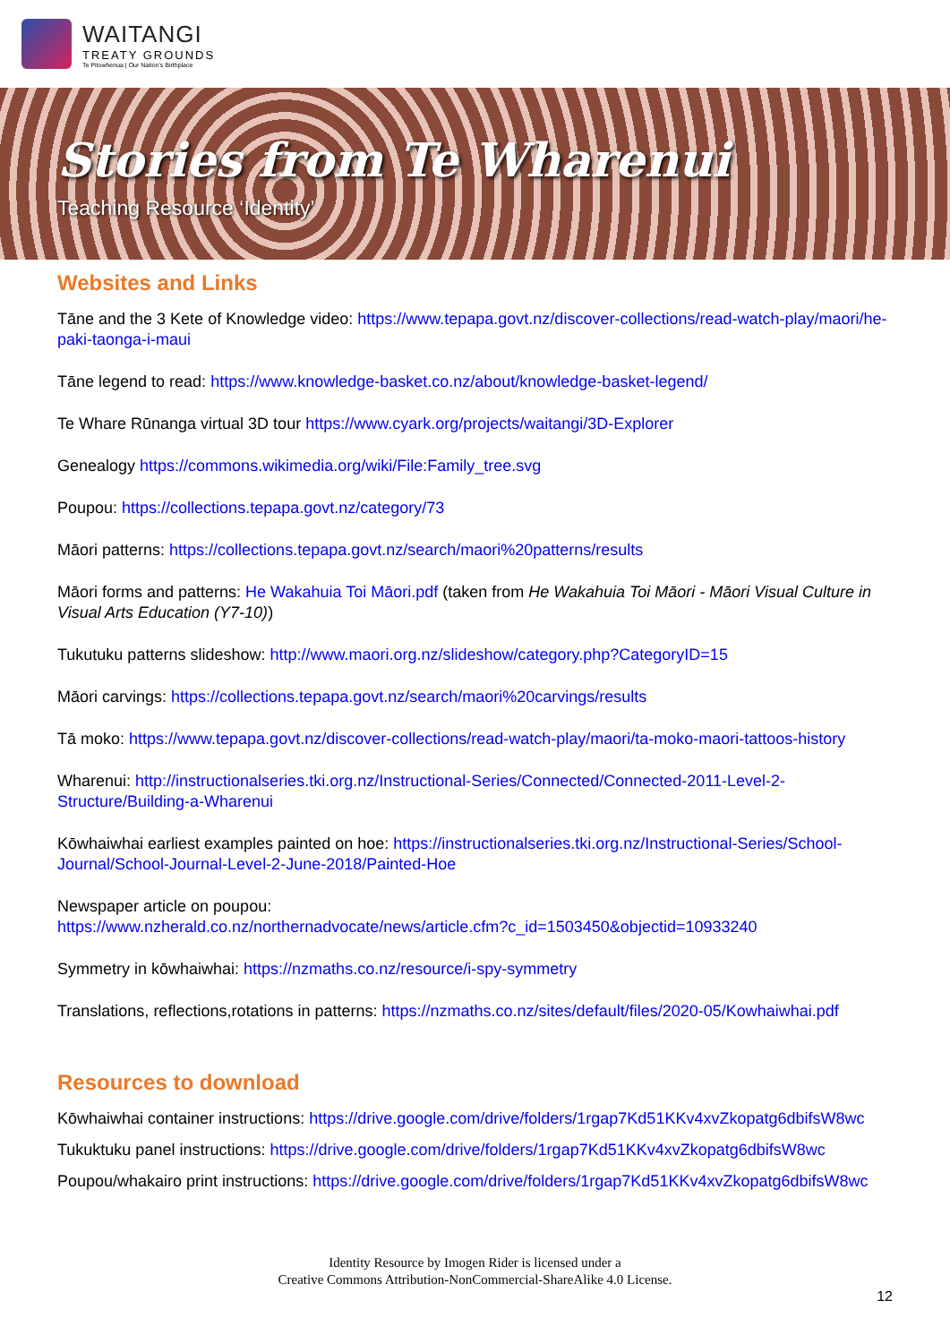WAITANGI
TREATY GROUNDS
Te Pitowhenua | Our Nation's Birthplace
Stories from Te Wharenui
Teaching Resource ‘Identity’
Websites and Links
Tāne and the 3 Kete of Knowledge video: https://www.tepapa.govt.nz/discover-collections/read-watch-play/maori/he-paki-taonga-i-maui
Tāne legend to read: https://www.knowledge-basket.co.nz/about/knowledge-basket-legend/
Te Whare Rūnanga virtual 3D tour https://www.cyark.org/projects/waitangi/3D-Explorer
Genealogy https://commons.wikimedia.org/wiki/File:Family_tree.svg
Poupou: https://collections.tepapa.govt.nz/category/73
Māori patterns: https://collections.tepapa.govt.nz/search/maori%20patterns/results
Māori forms and patterns: He Wakahuia Toi Māori.pdf (taken from He Wakahuia Toi Māori - Māori Visual Culture in Visual Arts Education (Y7-10))
Tukutuku patterns slideshow: http://www.maori.org.nz/slideshow/category.php?CategoryID=15
Māori carvings: https://collections.tepapa.govt.nz/search/maori%20carvings/results
Tā moko: https://www.tepapa.govt.nz/discover-collections/read-watch-play/maori/ta-moko-maori-tattoos-history
Wharenui: http://instructionalseries.tki.org.nz/Instructional-Series/Connected/Connected-2011-Level-2-Structure/Building-a-Wharenui
Kōwhaiwhai earliest examples painted on hoe: https://instructionalseries.tki.org.nz/Instructional-Series/School-Journal/School-Journal-Level-2-June-2018/Painted-Hoe
Newspaper article on poupou:
https://www.nzherald.co.nz/northernadvocate/news/article.cfm?c_id=1503450&objectid=10933240
Symmetry in kōwhaiwhai: https://nzmaths.co.nz/resource/i-spy-symmetry
Translations, reflections,rotations in patterns: https://nzmaths.co.nz/sites/default/files/2020-05/Kowhaiwhai.pdf
Resources to download
Kōwhaiwhai container instructions: https://drive.google.com/drive/folders/1rgap7Kd51KKv4xvZkopatg6dbifsW8wc
Tukuktuku panel instructions: https://drive.google.com/drive/folders/1rgap7Kd51KKv4xvZkopatg6dbifsW8wc
Poupou/whakairo print instructions: https://drive.google.com/drive/folders/1rgap7Kd51KKv4xvZkopatg6dbifsW8wc
Identity Resource by Imogen Rider is licensed under a
Creative Commons Attribution-NonCommercial-ShareAlike 4.0 License.
12